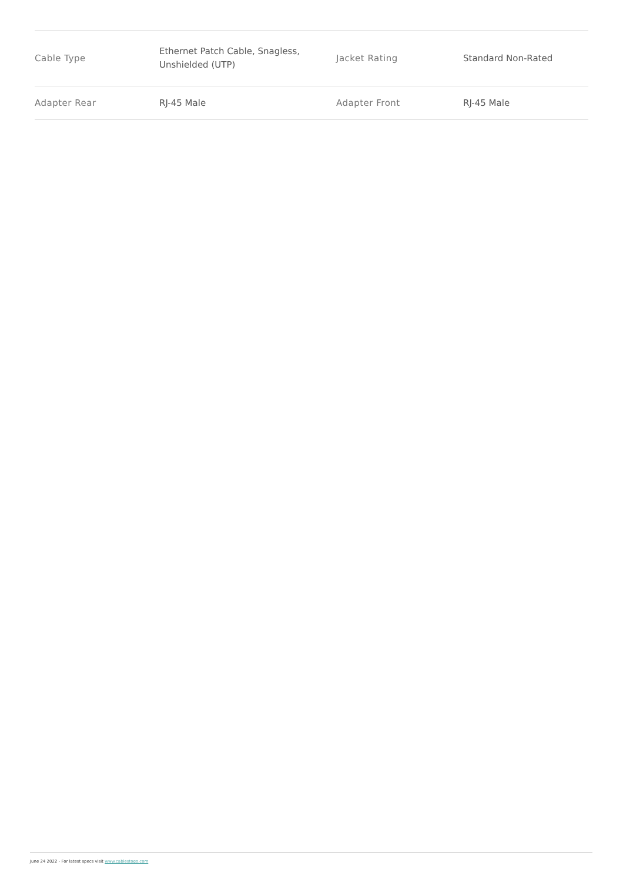| Cable Type | Ethernet Patch Cable, Snagless, Unshielded (UTP) | Jacket Rating | Standard Non-Rated |
| Adapter Rear | RJ-45 Male | Adapter Front | RJ-45 Male |
June 24 2022 - For latest specs visit www.cablestogo.com